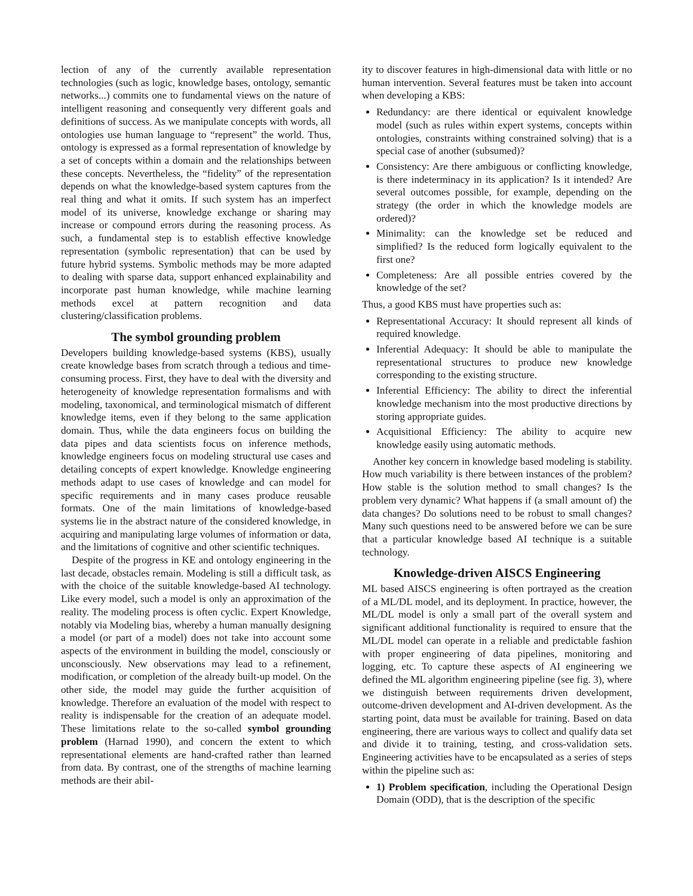lection of any of the currently available representation technologies (such as logic, knowledge bases, ontology, semantic networks...) commits one to fundamental views on the nature of intelligent reasoning and consequently very different goals and definitions of success. As we manipulate concepts with words, all ontologies use human language to “represent” the world. Thus, ontology is expressed as a formal representation of knowledge by a set of concepts within a domain and the relationships between these concepts. Nevertheless, the “fidelity” of the representation depends on what the knowledge-based system captures from the real thing and what it omits. If such system has an imperfect model of its universe, knowledge exchange or sharing may increase or compound errors during the reasoning process. As such, a fundamental step is to establish effective knowledge representation (symbolic representation) that can be used by future hybrid systems. Symbolic methods may be more adapted to dealing with sparse data, support enhanced explainability and incorporate past human knowledge, while machine learning methods excel at pattern recognition and data clustering/classification problems.
The symbol grounding problem
Developers building knowledge-based systems (KBS), usually create knowledge bases from scratch through a tedious and time-consuming process. First, they have to deal with the diversity and heterogeneity of knowledge representation formalisms and with modeling, taxonomical, and terminological mismatch of different knowledge items, even if they belong to the same application domain. Thus, while the data engineers focus on building the data pipes and data scientists focus on inference methods, knowledge engineers focus on modeling structural use cases and detailing concepts of expert knowledge. Knowledge engineering methods adapt to use cases of knowledge and can model for specific requirements and in many cases produce reusable formats. One of the main limitations of knowledge-based systems lie in the abstract nature of the considered knowledge, in acquiring and manipulating large volumes of information or data, and the limitations of cognitive and other scientific techniques.
Despite of the progress in KE and ontology engineering in the last decade, obstacles remain. Modeling is still a difficult task, as with the choice of the suitable knowledge-based AI technology. Like every model, such a model is only an approximation of the reality. The modeling process is often cyclic. Expert Knowledge, notably via Modeling bias, whereby a human manually designing a model (or part of a model) does not take into account some aspects of the environment in building the model, consciously or unconsciously. New observations may lead to a refinement, modification, or completion of the already built-up model. On the other side, the model may guide the further acquisition of knowledge. Therefore an evaluation of the model with respect to reality is indispensable for the creation of an adequate model. These limitations relate to the so-called symbol grounding problem (Harnad 1990), and concern the extent to which representational elements are hand-crafted rather than learned from data. By contrast, one of the strengths of machine learning methods are their abil-
ity to discover features in high-dimensional data with little or no human intervention. Several features must be taken into account when developing a KBS:
Redundancy: are there identical or equivalent knowledge model (such as rules within expert systems, concepts within ontologies, constraints withing constrained solving) that is a special case of another (subsumed)?
Consistency: Are there ambiguous or conflicting knowledge, is there indeterminacy in its application? Is it intended? Are several outcomes possible, for example, depending on the strategy (the order in which the knowledge models are ordered)?
Minimality: can the knowledge set be reduced and simplified? Is the reduced form logically equivalent to the first one?
Completeness: Are all possible entries covered by the knowledge of the set?
Thus, a good KBS must have properties such as:
Representational Accuracy: It should represent all kinds of required knowledge.
Inferential Adequacy: It should be able to manipulate the representational structures to produce new knowledge corresponding to the existing structure.
Inferential Efficiency: The ability to direct the inferential knowledge mechanism into the most productive directions by storing appropriate guides.
Acquisitional Efficiency: The ability to acquire new knowledge easily using automatic methods.
Another key concern in knowledge based modeling is stability. How much variability is there between instances of the problem? How stable is the solution method to small changes? Is the problem very dynamic? What happens if (a small amount of) the data changes? Do solutions need to be robust to small changes? Many such questions need to be answered before we can be sure that a particular knowledge based AI technique is a suitable technology.
Knowledge-driven AISCS Engineering
ML based AISCS engineering is often portrayed as the creation of a ML/DL model, and its deployment. In practice, however, the ML/DL model is only a small part of the overall system and significant additional functionality is required to ensure that the ML/DL model can operate in a reliable and predictable fashion with proper engineering of data pipelines, monitoring and logging, etc. To capture these aspects of AI engineering we defined the ML algorithm engineering pipeline (see fig. 3), where we distinguish between requirements driven development, outcome-driven development and AI-driven development. As the starting point, data must be available for training. Based on data engineering, there are various ways to collect and qualify data set and divide it to training, testing, and cross-validation sets. Engineering activities have to be encapsulated as a series of steps within the pipeline such as:
1) Problem specification, including the Operational Design Domain (ODD), that is the description of the specific